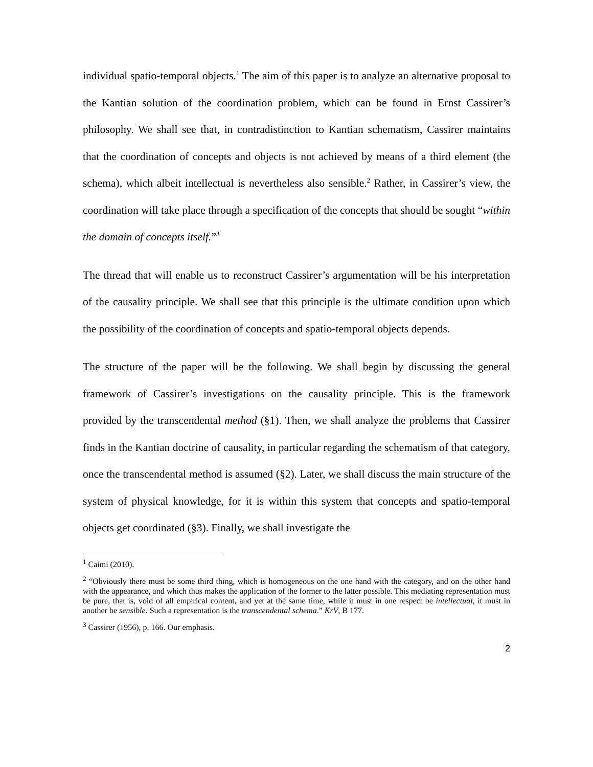individual spatio-temporal objects.<sup>1</sup> The aim of this paper is to analyze an alternative proposal to the Kantian solution of the coordination problem, which can be found in Ernst Cassirer’s philosophy. We shall see that, in contradistinction to Kantian schematism, Cassirer maintains that the coordination of concepts and objects is not achieved by means of a third element (the schema), which albeit intellectual is nevertheless also sensible.<sup>2</sup> Rather, in Cassirer’s view, the coordination will take place through a specification of the concepts that should be sought “within the domain of concepts itself.”<sup>3</sup>
The thread that will enable us to reconstruct Cassirer’s argumentation will be his interpretation of the causality principle. We shall see that this principle is the ultimate condition upon which the possibility of the coordination of concepts and spatio-temporal objects depends.
The structure of the paper will be the following. We shall begin by discussing the general framework of Cassirer’s investigations on the causality principle. This is the framework provided by the transcendental method (§1). Then, we shall analyze the problems that Cassirer finds in the Kantian doctrine of causality, in particular regarding the schematism of that category, once the transcendental method is assumed (§2). Later, we shall discuss the main structure of the system of physical knowledge, for it is within this system that concepts and spatio-temporal objects get coordinated (§3). Finally, we shall investigate the
<sup>1</sup> Caimi (2010).
<sup>2</sup> “Obviously there must be some third thing, which is homogeneous on the one hand with the category, and on the other hand with the appearance, and which thus makes the application of the former to the latter possible. This mediating representation must be pure, that is, void of all empirical content, and yet at the same time, while it must in one respect be intellectual, it must in another be sensible. Such a representation is the transcendental schema.” KrV, B 177.
<sup>3</sup> Cassirer (1956), p. 166. Our emphasis.
2